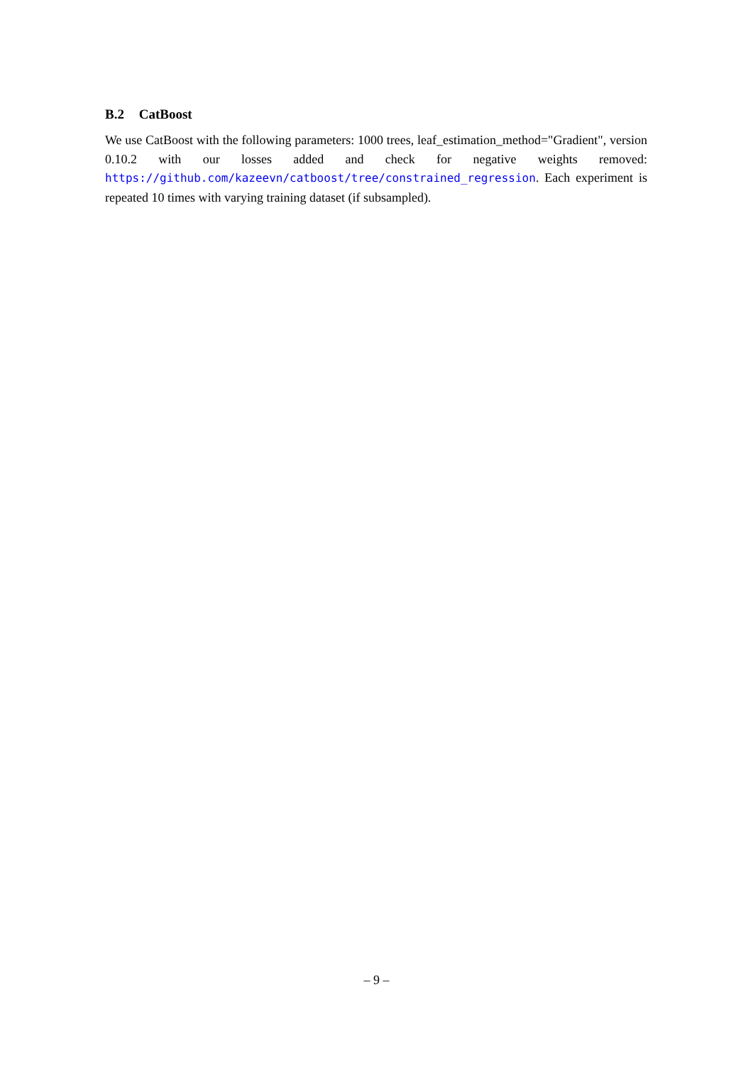B.2 CatBoost
We use CatBoost with the following parameters: 1000 trees, leaf_estimation_method="Gradient", version 0.10.2 with our losses added and check for negative weights removed: https://github.com/kazeevn/catboost/tree/constrained_regression. Each experiment is repeated 10 times with varying training dataset (if subsampled).
– 9 –